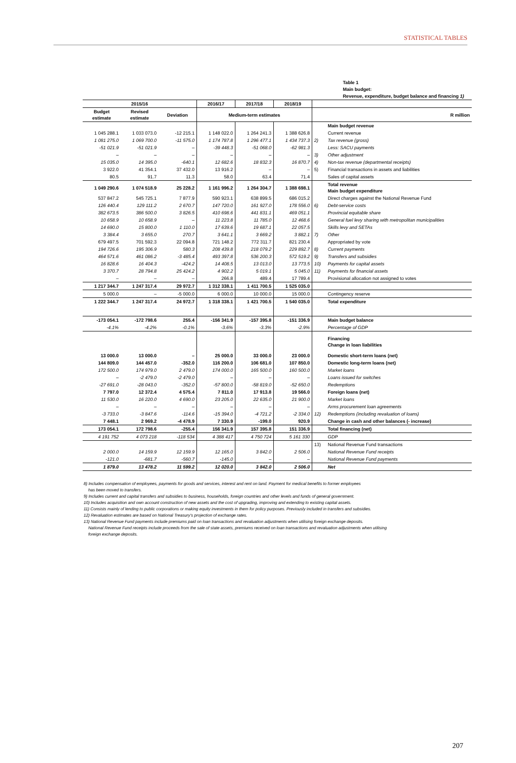STATISTICAL TABLES
Table 1
Main budget:
Revenue, expenditure, budget balance and financing 1)
| 2015/16 | | | 2016/17 | 2017/18 | 2018/19 | | |
| --- | --- | --- | --- | --- | --- | --- | --- |
| Budget estimate | Revised estimate | Deviation | Medium-term estimates | | | R million | |
| | | | | | | | Main budget revenue |
| 1 045 288.1 | 1 033 073.0 | -12 215.1 | 1 148 022.0 | 1 264 241.3 | 1 388 626.8 | | Current revenue |
| 1 081 275.0 | 1 069 700.0 | -11 575.0 | 1 174 787.8 | 1 296 477.1 | 1 434 737.3 | 2) | Tax revenue (gross) |
| -51 021.9 | -51 021.9 | – | -39 448.3 | -51 068.0 | -62 981.3 | | Less: SACU payments |
| – | – | – | – | – | – | 3) | Other adjustment |
| 15 035.0 | 14 395.0 | -640.1 | 12 682.6 | 18 832.3 | 16 870.7 | 4) | Non-tax revenue (departmental receipts) |
| 3 922.0 | 41 354.1 | 37 432.0 | 13 916.2 | – | – | 5) | Financial transactions in assets and liabilities |
| 80.5 | 91.7 | 11.3 | 58.0 | 63.4 | 71.4 | | Sales of capital assets |
| 1 049 290.6 | 1 074 518.9 | 25 228.2 | 1 161 996.2 | 1 264 304.7 | 1 388 698.1 | | Total revenue Main budget expenditure |
| 537 847.2 | 545 725.1 | 7 877.9 | 590 923.1 | 638 899.5 | 686 015.2 | | Direct charges against the National Revenue Fund |
| 126 440.4 | 129 111.2 | 2 670.7 | 147 720.0 | 161 927.0 | 178 556.0 | 6) | Debt-service costs |
| 382 673.5 | 386 500.0 | 3 826.5 | 410 698.6 | 441 831.1 | 469 051.1 | | Provincial equitable share |
| 10 658.9 | 10 658.9 | – | 11 223.8 | 11 785.0 | 12 468.6 | | General fuel levy sharing with metropolitan municipalities |
| 14 690.0 | 15 800.0 | 1 110.0 | 17 639.6 | 19 687.1 | 22 057.5 | | Skills levy and SETAs |
| 3 384.4 | 3 655.0 | 270.7 | 3 641.1 | 3 669.2 | 3 882.1 | 7) | Other |
| 679 497.5 | 701 592.3 | 22 094.8 | 721 148.2 | 772 311.7 | 821 230.4 | | Appropriated by vote |
| 194 726.6 | 195 306.9 | 580.3 | 208 439.8 | 218 079.2 | 229 892.7 | 8) | Current payments |
| 464 571.6 | 461 086.2 | -3 485.4 | 493 397.8 | 536 200.3 | 572 519.2 | 9) | Transfers and subsidies |
| 16 828.6 | 16 404.3 | -424.2 | 14 408.5 | 13 013.0 | 13 773.5 | 10) | Payments for capital assets |
| 3 370.7 | 28 794.8 | 25 424.2 | 4 902.2 | 5 019.1 | 5 045.0 | 11) | Payments for financial assets |
| – | – | – | 266.8 | 489.4 | 17 789.4 | | Provisional allocation not assigned to votes |
| 1 217 344.7 | 1 247 317.4 | 29 972.7 | 1 312 338.1 | 1 411 700.5 | 1 525 035.0 | | |
| 5 000.0 | – | -5 000.0 | 6 000.0 | 10 000.0 | 15 000.0 | | Contingency reserve |
| 1 222 344.7 | 1 247 317.4 | 24 972.7 | 1 318 338.1 | 1 421 700.5 | 1 540 035.0 | | Total expenditure |
| -173 054.1 | -172 798.6 | 255.4 | -156 341.9 | -157 395.8 | -151 336.9 | | Main budget balance |
| -4.1% | -4.2% | -0.1% | -3.6% | -3.3% | -2.9% | | Percentage of GDP |
| | | | | | | | Financing Change in loan liabilities |
| 13 000.0 | 13 000.0 | – | 25 000.0 | 33 000.0 | 23 000.0 | | Domestic short-term loans (net) |
| 144 809.0 | 144 457.0 | -352.0 | 116 200.0 | 106 681.0 | 107 850.0 | | Domestic long-term loans (net) |
| 172 500.0 | 174 979.0 | 2 479.0 | 174 000.0 | 165 500.0 | 160 500.0 | | Market loans |
| – | -2 479.0 | -2 479.0 | – | – | – | | Loans issued for switches |
| -27 691.0 | -28 043.0 | -352.0 | -57 800.0 | -58 819.0 | -52 650.0 | | Redemptions |
| 7 797.0 | 12 372.4 | 4 575.4 | 7 811.0 | 17 913.8 | 19 566.0 | | Foreign loans (net) |
| 11 530.0 | 16 220.0 | 4 690.0 | 23 205.0 | 22 635.0 | 21 900.0 | | Market loans |
| – | – | – | – | – | – | | Arms procurement loan agreements |
| -3 733.0 | -3 847.6 | -114.6 | -15 394.0 | -4 721.2 | -2 334.0 | 12) | Redemptions (including revaluation of loans) |
| 7 448.1 | 2 969.2 | -4 478.9 | 7 330.9 | -199.0 | 920.9 | | Change in cash and other balances (- increase) |
| 173 054.1 | 172 798.6 | -255.4 | 156 341.9 | 157 395.8 | 151 336.9 | | Total financing (net) |
| 4 191 752 | 4 073 218 | -118 534 | 4 388 417 | 4 750 724 | 5 161 330 | | GDP |
| | | | | | | 13) | National Revenue Fund transactions |
| 2 000.0 | 14 159.9 | 12 159.9 | 12 165.0 | 3 842.0 | 2 506.0 | | National Revenue Fund receipts |
| -121.0 | -681.7 | -560.7 | -145.0 | – | – | | National Revenue Fund payments |
| 1 879.0 | 13 478.2 | 11 599.2 | 12 020.0 | 3 842.0 | 2 506.0 | | Net |
8) Includes compensation of employees, payments for goods and services, interest and rent on land. Payment for medical benefits to former employees
has been moved to transfers.
9) Includes current and capital transfers and subsidies to business, households, foreign countries and other levels and funds of general government.
10) Includes acquisition and own account construction of new assets and the cost of upgrading, improving and extending to existing capital assets.
11) Consists mainly of lending to public corporations or making equity investments in them for policy purposes. Previously included in transfers and subsidies.
12) Revaluation estimates are based on National Treasury's projection of exchange rates.
13) National Revenue Fund payments include premiums paid on loan transactions and revaluation adjustments when utilising foreign exchange deposits.
National Revenue Fund receipts include proceeds from the sale of state assets, premiums received on loan transactions and revaluation adjustments when utilising
foreign exchange deposits.
207